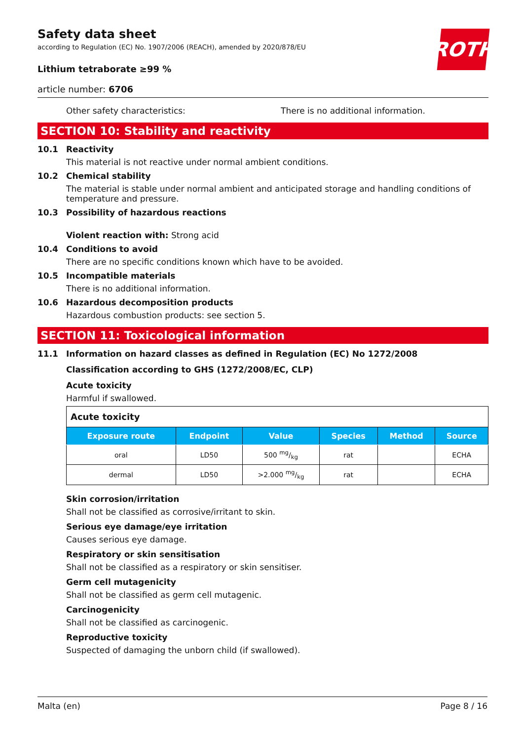ROTH
Safety data sheet
according to Regulation (EC) No. 1907/2006 (REACH), amended by 2020/878/EU
Lithium tetraborate ≥99 %
article number: 6706
Other safety characteristics: There is no additional information.
SECTION 10: Stability and reactivity
10.1 Reactivity
This material is not reactive under normal ambient conditions.
10.2 Chemical stability
The material is stable under normal ambient and anticipated storage and handling conditions of temperature and pressure.
10.3 Possibility of hazardous reactions
Violent reaction with: Strong acid
10.4 Conditions to avoid
There are no specific conditions known which have to be avoided.
10.5 Incompatible materials
There is no additional information.
10.6 Hazardous decomposition products
Hazardous combustion products: see section 5.
SECTION 11: Toxicological information
11.1 Information on hazard classes as defined in Regulation (EC) No 1272/2008
Classification according to GHS (1272/2008/EC, CLP)
Acute toxicity
Harmful if swallowed.
| Acute toxicity | | | | | |
| Exposure route | Endpoint | Value | Species | Method | Source |
| oral | LD50 | 500 mg/kg | rat | | ECHA |
| dermal | LD50 | >2.000 mg/kg | rat | | ECHA |
Skin corrosion/irritation
Shall not be classified as corrosive/irritant to skin.
Serious eye damage/eye irritation
Causes serious eye damage.
Respiratory or skin sensitisation
Shall not be classified as a respiratory or skin sensitiser.
Germ cell mutagenicity
Shall not be classified as germ cell mutagenic.
Carcinogenicity
Shall not be classified as carcinogenic.
Reproductive toxicity
Suspected of damaging the unborn child (if swallowed).
Malta (en) Page 8 / 16